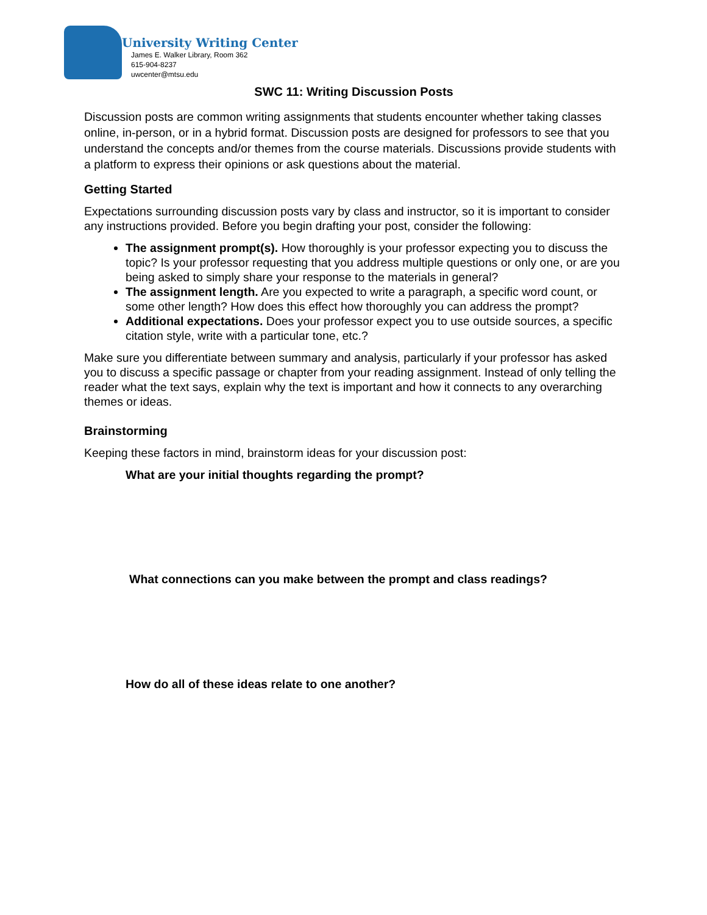University Writing Center
James E. Walker Library, Room 362
615-904-8237
uwcenter@mtsu.edu
SWC 11: Writing Discussion Posts
Discussion posts are common writing assignments that students encounter whether taking classes online, in-person, or in a hybrid format. Discussion posts are designed for professors to see that you understand the concepts and/or themes from the course materials. Discussions provide students with a platform to express their opinions or ask questions about the material.
Getting Started
Expectations surrounding discussion posts vary by class and instructor, so it is important to consider any instructions provided. Before you begin drafting your post, consider the following:
The assignment prompt(s). How thoroughly is your professor expecting you to discuss the topic? Is your professor requesting that you address multiple questions or only one, or are you being asked to simply share your response to the materials in general?
The assignment length. Are you expected to write a paragraph, a specific word count, or some other length? How does this effect how thoroughly you can address the prompt?
Additional expectations. Does your professor expect you to use outside sources, a specific citation style, write with a particular tone, etc.?
Make sure you differentiate between summary and analysis, particularly if your professor has asked you to discuss a specific passage or chapter from your reading assignment. Instead of only telling the reader what the text says, explain why the text is important and how it connects to any overarching themes or ideas.
Brainstorming
Keeping these factors in mind, brainstorm ideas for your discussion post:
What are your initial thoughts regarding the prompt?
What connections can you make between the prompt and class readings?
How do all of these ideas relate to one another?